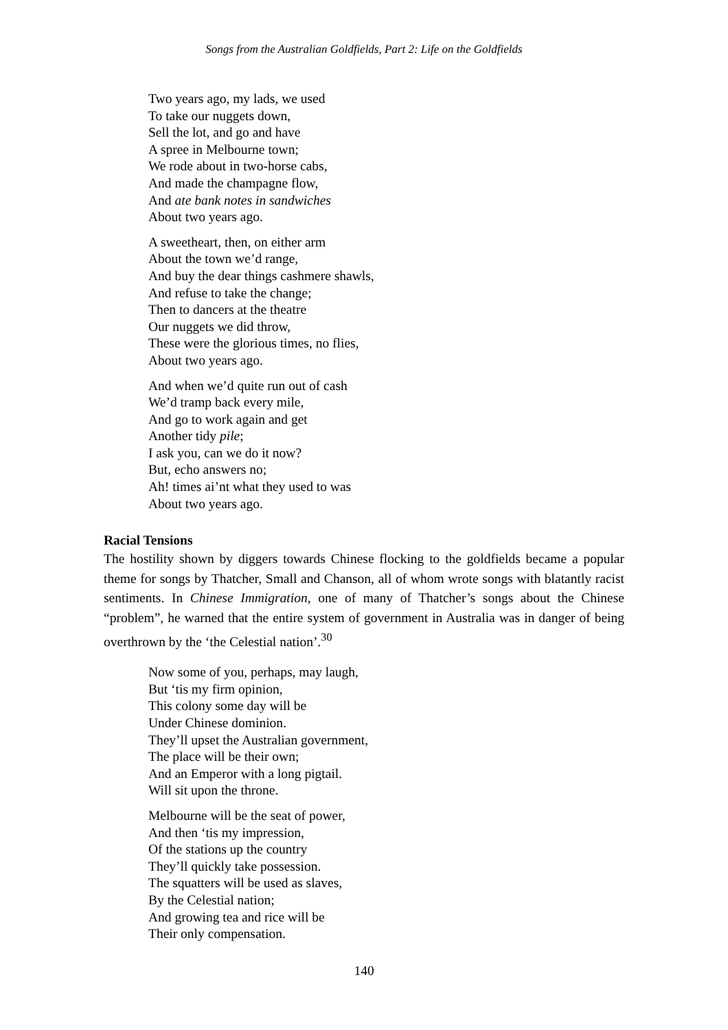Songs from the Australian Goldfields, Part 2: Life on the Goldfields
Two years ago, my lads, we used
To take our nuggets down,
Sell the lot, and go and have
A spree in Melbourne town;
We rode about in two-horse cabs,
And made the champagne flow,
And ate bank notes in sandwiches
About two years ago.
A sweetheart, then, on either arm
About the town we’d range,
And buy the dear things cashmere shawls,
And refuse to take the change;
Then to dancers at the theatre
Our nuggets we did throw,
These were the glorious times, no flies,
About two years ago.
And when we’d quite run out of cash
We’d tramp back every mile,
And go to work again and get
Another tidy pile;
I ask you, can we do it now?
But, echo answers no;
Ah! times ai’nt what they used to was
About two years ago.
Racial Tensions
The hostility shown by diggers towards Chinese flocking to the goldfields became a popular theme for songs by Thatcher, Small and Chanson, all of whom wrote songs with blatantly racist sentiments. In Chinese Immigration, one of many of Thatcher’s songs about the Chinese “problem”, he warned that the entire system of government in Australia was in danger of being overthrown by the ‘the Celestial nation’.<sup>30</sup>
Now some of you, perhaps, may laugh,
But ‘tis my firm opinion,
This colony some day will be
Under Chinese dominion.
They’ll upset the Australian government,
The place will be their own;
And an Emperor with a long pigtail.
Will sit upon the throne.
Melbourne will be the seat of power,
And then ‘tis my impression,
Of the stations up the country
They’ll quickly take possession.
The squatters will be used as slaves,
By the Celestial nation;
And growing tea and rice will be
Their only compensation.
140